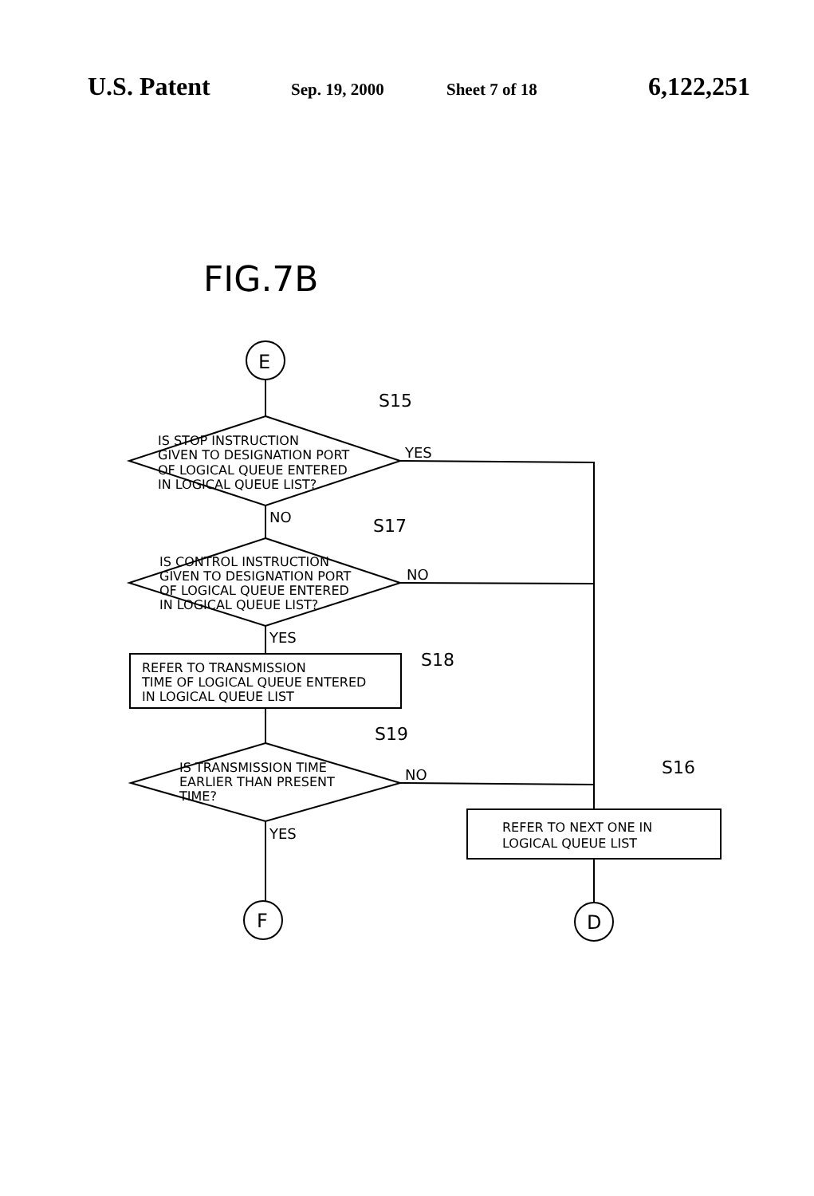U.S. Patent Sep. 19, 2000 Sheet 7 of 18 6,122,251
FIG.7B
E
IS STOP INSTRUCTION
GIVEN TO DESIGNATION PORT
OF LOGICAL QUEUE ENTERED
IN LOGICAL QUEUE LIST?
S15
YES
NO
IS CONTROL INSTRUCTION
GIVEN TO DESIGNATION PORT
OF LOGICAL QUEUE ENTERED
IN LOGICAL QUEUE LIST?
S17
NO
YES
REFER TO TRANSMISSION
TIME OF LOGICAL QUEUE ENTERED
IN LOGICAL QUEUE LIST
S18
IS TRANSMISSION TIME
EARLIER THAN PRESENT
TIME?
S19
NO
YES
F
S16
REFER TO NEXT ONE IN
LOGICAL QUEUE LIST
D